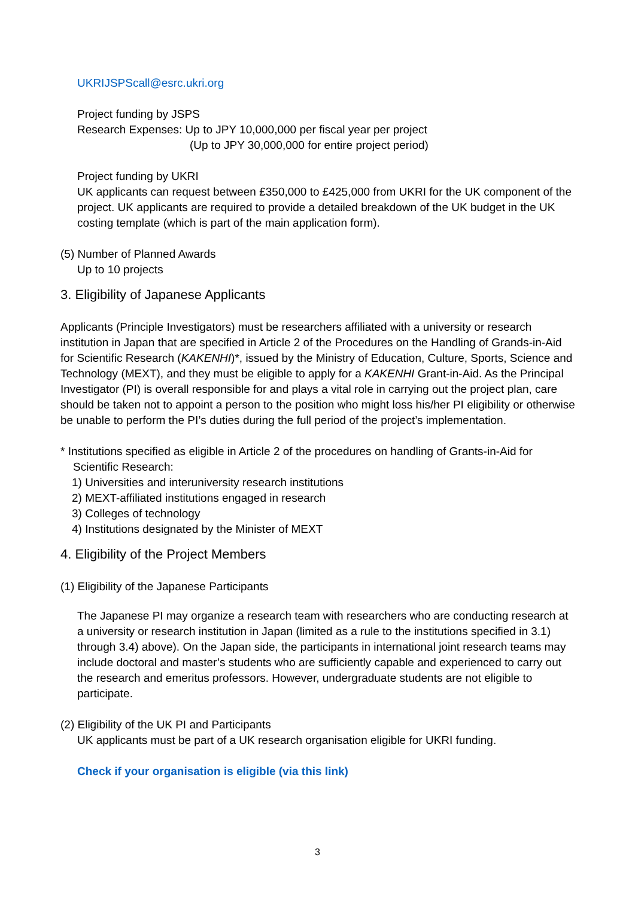UKRIJSPScall@esrc.ukri.org
Project funding by JSPS
Research Expenses: Up to JPY 10,000,000 per fiscal year per project
(Up to JPY 30,000,000 for entire project period)
Project funding by UKRI
UK applicants can request between £350,000 to £425,000 from UKRI for the UK component of the project. UK applicants are required to provide a detailed breakdown of the UK budget in the UK costing template (which is part of the main application form).
(5) Number of Planned Awards
Up to 10 projects
3. Eligibility of Japanese Applicants
Applicants (Principle Investigators) must be researchers affiliated with a university or research institution in Japan that are specified in Article 2 of the Procedures on the Handling of Grands-in-Aid for Scientific Research (KAKENHI)*, issued by the Ministry of Education, Culture, Sports, Science and Technology (MEXT), and they must be eligible to apply for a KAKENHI Grant-in-Aid. As the Principal Investigator (PI) is overall responsible for and plays a vital role in carrying out the project plan, care should be taken not to appoint a person to the position who might loss his/her PI eligibility or otherwise be unable to perform the PI’s duties during the full period of the project’s implementation.
* Institutions specified as eligible in Article 2 of the procedures on handling of Grants-in-Aid for
Scientific Research:
1) Universities and interuniversity research institutions
2) MEXT-affiliated institutions engaged in research
3) Colleges of technology
4) Institutions designated by the Minister of MEXT
4. Eligibility of the Project Members
(1) Eligibility of the Japanese Participants
The Japanese PI may organize a research team with researchers who are conducting research at a university or research institution in Japan (limited as a rule to the institutions specified in 3.1) through 3.4) above). On the Japan side, the participants in international joint research teams may include doctoral and master’s students who are sufficiently capable and experienced to carry out the research and emeritus professors. However, undergraduate students are not eligible to participate.
(2) Eligibility of the UK PI and Participants
UK applicants must be part of a UK research organisation eligible for UKRI funding.
Check if your organisation is eligible (via this link)
3